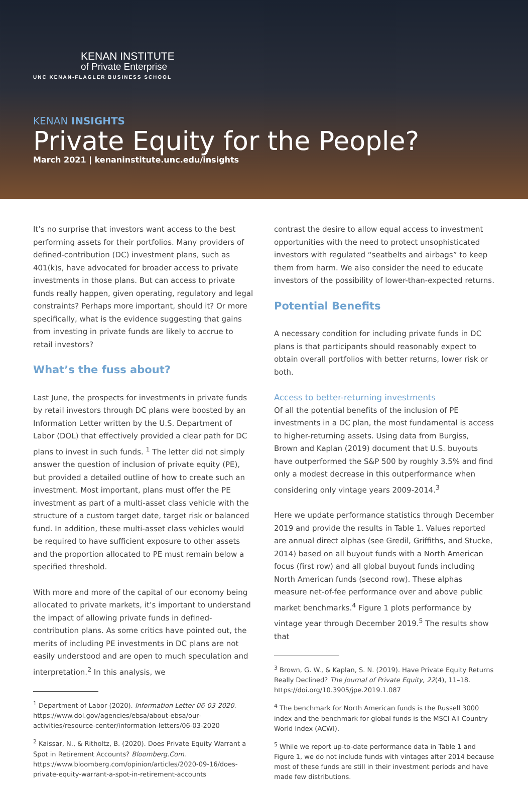KENAN INSTITUTE
of Private Enterprise
UNC KENAN-FLAGLER BUSINESS SCHOOL
KENAN INSIGHTS
Private Equity for the People?
March 2021 | kenaninstitute.unc.edu/insights
It’s no surprise that investors want access to the best performing assets for their portfolios. Many providers of defined-contribution (DC) investment plans, such as 401(k)s, have advocated for broader access to private investments in those plans. But can access to private funds really happen, given operating, regulatory and legal constraints? Perhaps more important, should it? Or more specifically, what is the evidence suggesting that gains from investing in private funds are likely to accrue to retail investors?
What’s the fuss about?
Last June, the prospects for investments in private funds by retail investors through DC plans were boosted by an Information Letter written by the U.S. Department of Labor (DOL) that effectively provided a clear path for DC plans to invest in such funds. <sup>1</sup> The letter did not simply answer the question of inclusion of private equity (PE), but provided a detailed outline of how to create such an investment. Most important, plans must offer the PE investment as part of a multi-asset class vehicle with the structure of a custom target date, target risk or balanced fund. In addition, these multi-asset class vehicles would be required to have sufficient exposure to other assets and the proportion allocated to PE must remain below a specified threshold.
With more and more of the capital of our economy being allocated to private markets, it’s important to understand the impact of allowing private funds in defined-contribution plans. As some critics have pointed out, the merits of including PE investments in DC plans are not easily understood and are open to much speculation and interpretation.<sup>2</sup> In this analysis, we
<sup>1</sup> Department of Labor (2020). Information Letter 06-03-2020. https://www.dol.gov/agencies/ebsa/about-ebsa/our-activities/resource-center/information-letters/06-03-2020
<sup>2</sup> Kaissar, N., & Ritholtz, B. (2020). Does Private Equity Warrant a Spot in Retirement Accounts? Bloomberg.Com. https://www.bloomberg.com/opinion/articles/2020-09-16/does-private-equity-warrant-a-spot-in-retirement-accounts
contrast the desire to allow equal access to investment opportunities with the need to protect unsophisticated investors with regulated “seatbelts and airbags” to keep them from harm. We also consider the need to educate investors of the possibility of lower-than-expected returns.
Potential Benefits
A necessary condition for including private funds in DC plans is that participants should reasonably expect to obtain overall portfolios with better returns, lower risk or both.
Access to better-returning investments
Of all the potential benefits of the inclusion of PE investments in a DC plan, the most fundamental is access to higher-returning assets. Using data from Burgiss, Brown and Kaplan (2019) document that U.S. buyouts have outperformed the S&P 500 by roughly 3.5% and find only a modest decrease in this outperformance when considering only vintage years 2009-2014.<sup>3</sup>
Here we update performance statistics through December 2019 and provide the results in Table 1. Values reported are annual direct alphas (see Gredil, Griffiths, and Stucke, 2014) based on all buyout funds with a North American focus (first row) and all global buyout funds including North American funds (second row). These alphas measure net-of-fee performance over and above public market benchmarks.<sup>4</sup> Figure 1 plots performance by vintage year through December 2019.<sup>5</sup> The results show that
<sup>3</sup> Brown, G. W., & Kaplan, S. N. (2019). Have Private Equity Returns Really Declined? The Journal of Private Equity, 22(4), 11–18. https://doi.org/10.3905/jpe.2019.1.087
<sup>4</sup> The benchmark for North American funds is the Russell 3000 index and the benchmark for global funds is the MSCI All Country World Index (ACWI).
<sup>5</sup> While we report up-to-date performance data in Table 1 and Figure 1, we do not include funds with vintages after 2014 because most of these funds are still in their investment periods and have made few distributions.